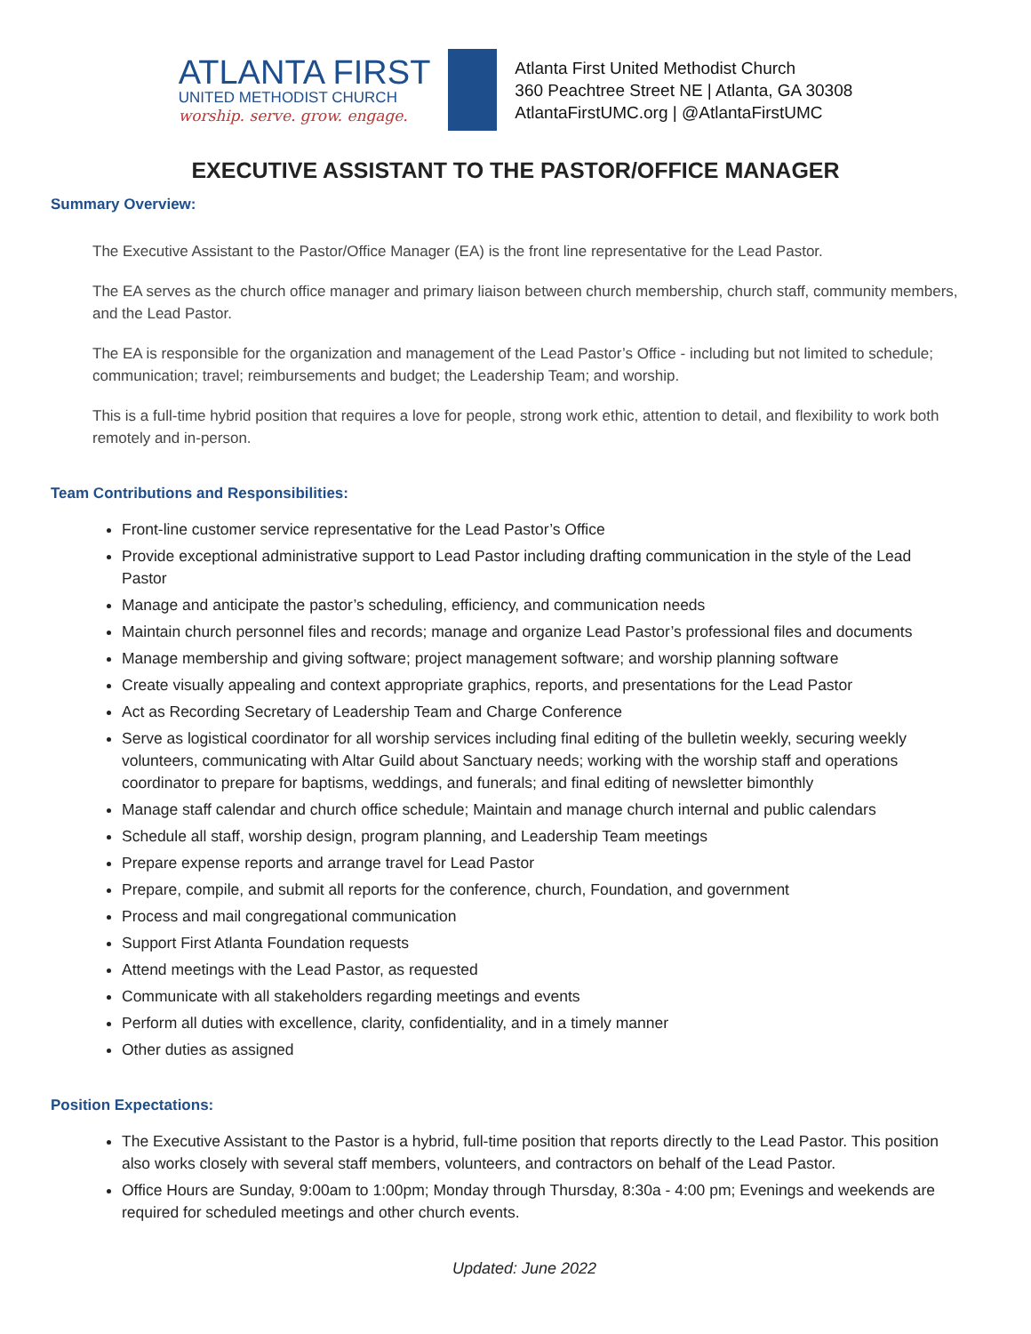ATLANTA FIRST
UNITED METHODIST CHURCH
worship. serve. grow. engage.
Atlanta First United Methodist Church
360 Peachtree Street NE | Atlanta, GA 30308
AtlantaFirstUMC.org | @AtlantaFirstUMC
EXECUTIVE ASSISTANT TO THE PASTOR/OFFICE MANAGER
Summary Overview:
The Executive Assistant to the Pastor/Office Manager (EA) is the front line representative for the Lead Pastor.
The EA serves as the church office manager and primary liaison between church membership, church staff, community members, and the Lead Pastor.
The EA is responsible for the organization and management of the Lead Pastor’s Office - including but not limited to schedule; communication; travel; reimbursements and budget; the Leadership Team; and worship.
This is a full-time hybrid position that requires a love for people, strong work ethic, attention to detail, and flexibility to work both remotely and in-person.
Team Contributions and Responsibilities:
Front-line customer service representative for the Lead Pastor’s Office
Provide exceptional administrative support to Lead Pastor including drafting communication in the style of the Lead Pastor
Manage and anticipate the pastor’s scheduling, efficiency, and communication needs
Maintain church personnel files and records; manage and organize Lead Pastor’s professional files and documents
Manage membership and giving software; project management software; and worship planning software
Create visually appealing and context appropriate graphics, reports, and presentations for the Lead Pastor
Act as Recording Secretary of Leadership Team and Charge Conference
Serve as logistical coordinator for all worship services including final editing of the bulletin weekly, securing weekly volunteers, communicating with Altar Guild about Sanctuary needs; working with the worship staff and operations coordinator to prepare for baptisms, weddings, and funerals; and final editing of newsletter bimonthly
Manage staff calendar and church office schedule; Maintain and manage church internal and public calendars
Schedule all staff, worship design, program planning, and Leadership Team meetings
Prepare expense reports and arrange travel for Lead Pastor
Prepare, compile, and submit all reports for the conference, church, Foundation, and government
Process and mail congregational communication
Support First Atlanta Foundation requests
Attend meetings with the Lead Pastor, as requested
Communicate with all stakeholders regarding meetings and events
Perform all duties with excellence, clarity, confidentiality, and in a timely manner
Other duties as assigned
Position Expectations:
The Executive Assistant to the Pastor is a hybrid, full-time position that reports directly to the Lead Pastor. This position also works closely with several staff members, volunteers, and contractors on behalf of the Lead Pastor.
Office Hours are Sunday, 9:00am to 1:00pm; Monday through Thursday, 8:30a - 4:00 pm; Evenings and weekends are required for scheduled meetings and other church events.
Updated: June 2022